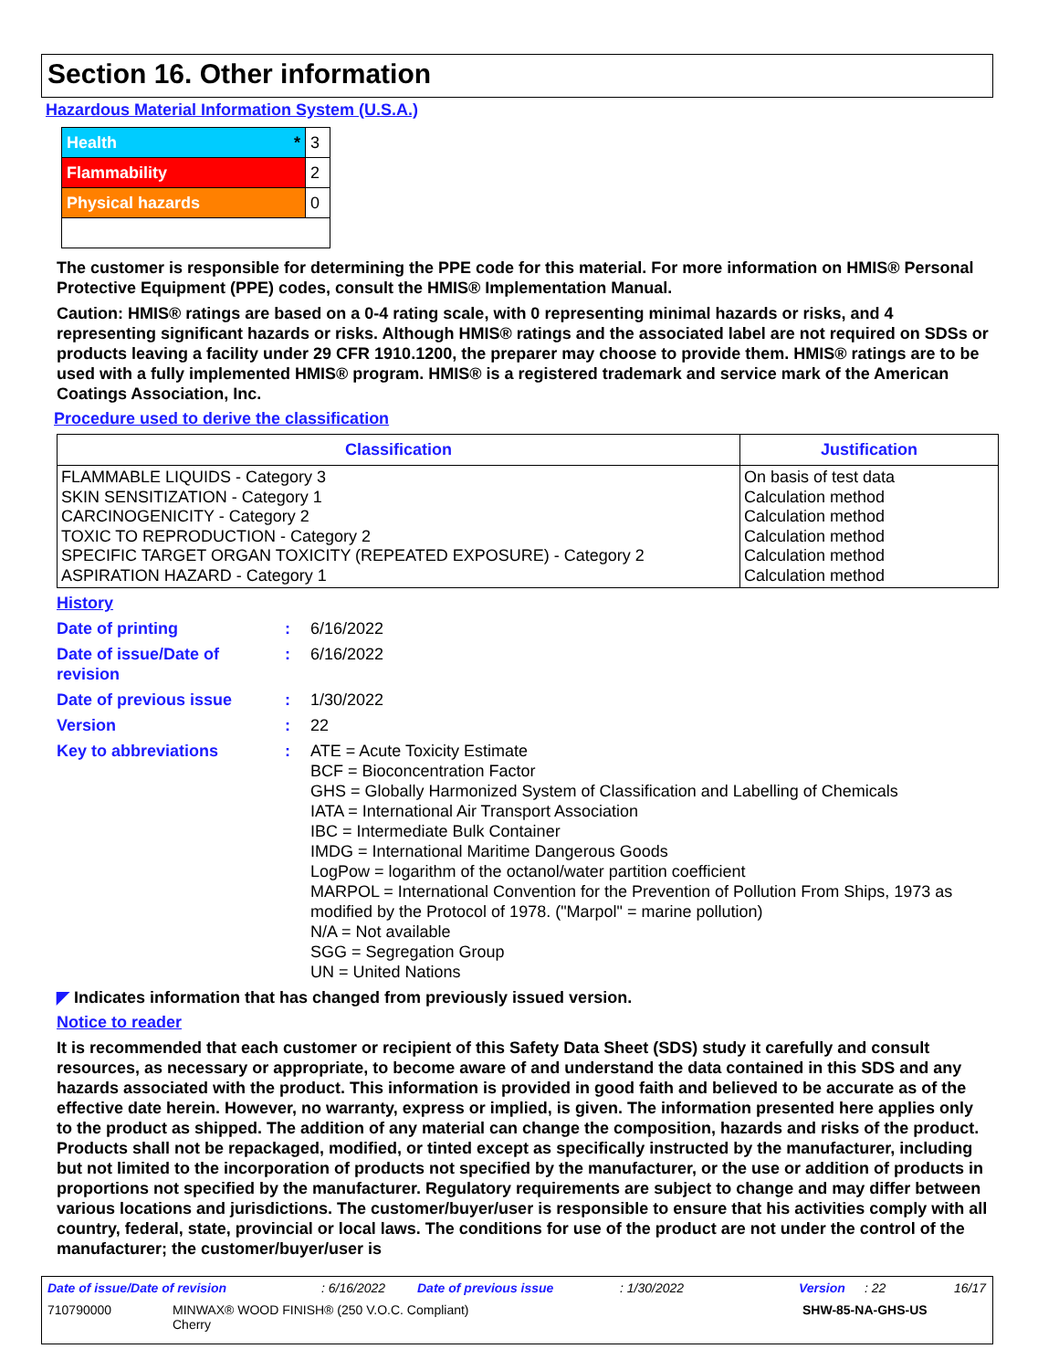Section 16. Other information
Hazardous Material Information System (U.S.A.)
| Health * | 3 |
| Flammability | 2 |
| Physical hazards | 0 |
The customer is responsible for determining the PPE code for this material. For more information on HMIS® Personal Protective Equipment (PPE) codes, consult the HMIS® Implementation Manual.
Caution: HMIS® ratings are based on a 0-4 rating scale, with 0 representing minimal hazards or risks, and 4 representing significant hazards or risks. Although HMIS® ratings and the associated label are not required on SDSs or products leaving a facility under 29 CFR 1910.1200, the preparer may choose to provide them. HMIS® ratings are to be used with a fully implemented HMIS® program. HMIS® is a registered trademark and service mark of the American Coatings Association, Inc.
Procedure used to derive the classification
| Classification | Justification |
| --- | --- |
| FLAMMABLE LIQUIDS - Category 3 SKIN SENSITIZATION - Category 1 CARCINOGENICITY - Category 2 TOXIC TO REPRODUCTION - Category 2 SPECIFIC TARGET ORGAN TOXICITY (REPEATED EXPOSURE) - Category 2 ASPIRATION HAZARD - Category 1 | On basis of test data Calculation method Calculation method Calculation method Calculation method Calculation method |
History
Date of printing
:
6/16/2022
Date of issue/Date of revision
:
6/16/2022
Date of previous issue
:
1/30/2022
Version
:
22
Key to abbreviations
:
ATE = Acute Toxicity Estimate
BCF = Bioconcentration Factor
GHS = Globally Harmonized System of Classification and Labelling of Chemicals
IATA = International Air Transport Association
IBC = Intermediate Bulk Container
IMDG = International Maritime Dangerous Goods
LogPow = logarithm of the octanol/water partition coefficient
MARPOL = International Convention for the Prevention of Pollution From Ships, 1973 as modified by the Protocol of 1978. ("Marpol" = marine pollution)
N/A = Not available
SGG = Segregation Group
UN = United Nations
◤ Indicates information that has changed from previously issued version.
Notice to reader
It is recommended that each customer or recipient of this Safety Data Sheet (SDS) study it carefully and consult resources, as necessary or appropriate, to become aware of and understand the data contained in this SDS and any hazards associated with the product. This information is provided in good faith and believed to be accurate as of the effective date herein. However, no warranty, express or implied, is given. The information presented here applies only to the product as shipped. The addition of any material can change the composition, hazards and risks of the product. Products shall not be repackaged, modified, or tinted except as specifically instructed by the manufacturer, including but not limited to the incorporation of products not specified by the manufacturer, or the use or addition of products in proportions not specified by the manufacturer. Regulatory requirements are subject to change and may differ between various locations and jurisdictions. The customer/buyer/user is responsible to ensure that his activities comply with all country, federal, state, provincial or local laws. The conditions for use of the product are not under the control of the manufacturer; the customer/buyer/user is
Date of issue/Date of revision: 6/16/2022 Date of previous issue: 1/30/2022 Version: 22 16/17
710790000 MINWAX® WOOD FINISH® (250 V.O.C. Compliant)
Cherry SHW-85-NA-GHS-US